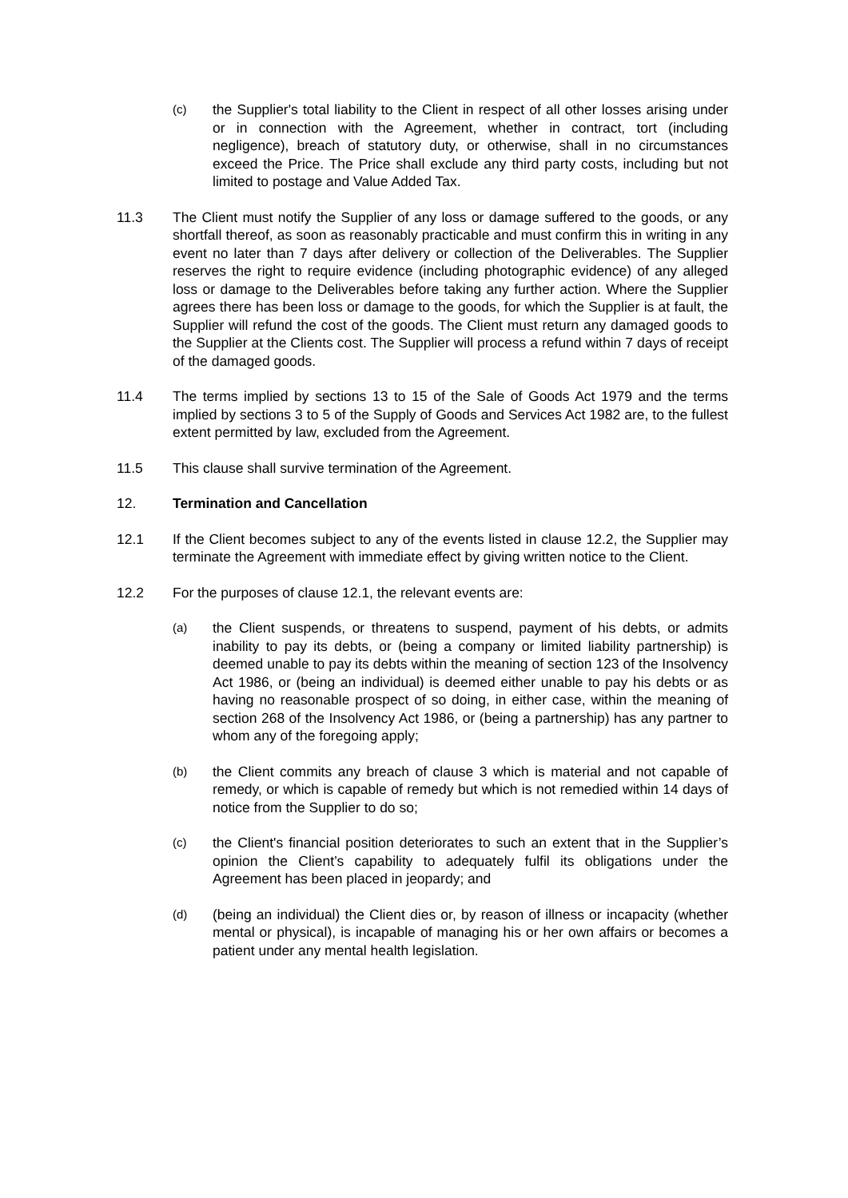(c)
the Supplier's total liability to the Client in respect of all other losses arising under or in connection with the Agreement, whether in contract, tort (including negligence), breach of statutory duty, or otherwise, shall in no circumstances exceed the Price. The Price shall exclude any third party costs, including but not limited to postage and Value Added Tax.
11.3 The Client must notify the Supplier of any loss or damage suffered to the goods, or any shortfall thereof, as soon as reasonably practicable and must confirm this in writing in any event no later than 7 days after delivery or collection of the Deliverables. The Supplier reserves the right to require evidence (including photographic evidence) of any alleged loss or damage to the Deliverables before taking any further action. Where the Supplier agrees there has been loss or damage to the goods, for which the Supplier is at fault, the Supplier will refund the cost of the goods. The Client must return any damaged goods to the Supplier at the Clients cost. The Supplier will process a refund within 7 days of receipt of the damaged goods.
11.4 The terms implied by sections 13 to 15 of the Sale of Goods Act 1979 and the terms implied by sections 3 to 5 of the Supply of Goods and Services Act 1982 are, to the fullest extent permitted by law, excluded from the Agreement.
11.5 This clause shall survive termination of the Agreement.
12. Termination and Cancellation
12.1 If the Client becomes subject to any of the events listed in clause 12.2, the Supplier may terminate the Agreement with immediate effect by giving written notice to the Client.
12.2 For the purposes of clause 12.1, the relevant events are:
(a)
the Client suspends, or threatens to suspend, payment of his debts, or admits inability to pay its debts, or (being a company or limited liability partnership) is deemed unable to pay its debts within the meaning of section 123 of the Insolvency Act 1986, or (being an individual) is deemed either unable to pay his debts or as having no reasonable prospect of so doing, in either case, within the meaning of section 268 of the Insolvency Act 1986, or (being a partnership) has any partner to whom any of the foregoing apply;
(b)
the Client commits any breach of clause 3 which is material and not capable of remedy, or which is capable of remedy but which is not remedied within 14 days of notice from the Supplier to do so;
(c)
the Client's financial position deteriorates to such an extent that in the Supplier’s opinion the Client’s capability to adequately fulfil its obligations under the Agreement has been placed in jeopardy; and
(d)
(being an individual) the Client dies or, by reason of illness or incapacity (whether mental or physical), is incapable of managing his or her own affairs or becomes a patient under any mental health legislation.